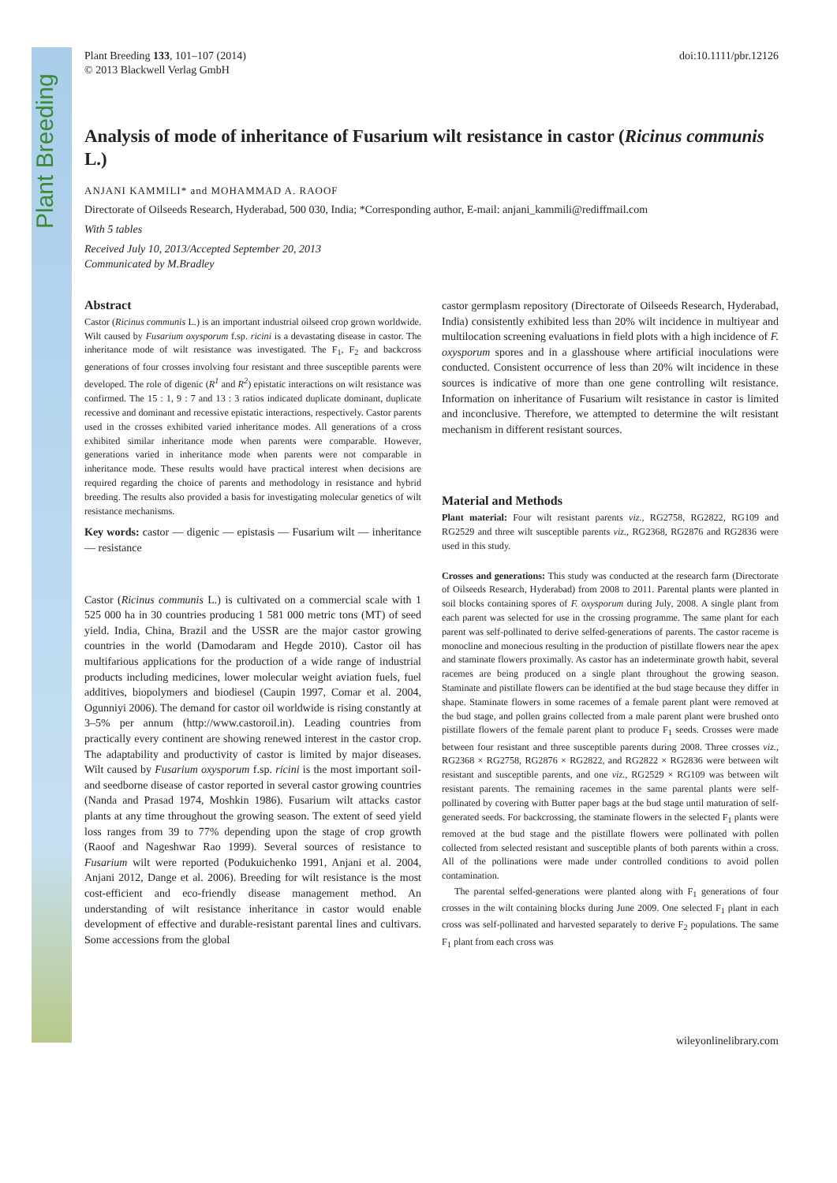Plant Breeding
Plant Breeding 133, 101–107 (2014)
© 2013 Blackwell Verlag GmbH
doi:10.1111/pbr.12126
Analysis of mode of inheritance of Fusarium wilt resistance in castor (Ricinus communis L.)
ANJANI KAMMILI* and MOHAMMAD A. RAOOF
Directorate of Oilseeds Research, Hyderabad, 500 030, India; *Corresponding author, E-mail: anjani_kammili@rediffmail.com
With 5 tables
Received July 10, 2013/Accepted September 20, 2013
Communicated by M.Bradley
Abstract
Castor (Ricinus communis L.) is an important industrial oilseed crop grown worldwide. Wilt caused by Fusarium oxysporum f.sp. ricini is a devastating disease in castor. The inheritance mode of wilt resistance was investigated. The F<sub>1</sub>, F<sub>2</sub> and backcross generations of four crosses involving four resistant and three susceptible parents were developed. The role of digenic (R<sup>1</sup> and R<sup>2</sup>) epistatic interactions on wilt resistance was confirmed. The 15 : 1, 9 : 7 and 13 : 3 ratios indicated duplicate dominant, duplicate recessive and dominant and recessive epistatic interactions, respectively. Castor parents used in the crosses exhibited varied inheritance modes. All generations of a cross exhibited similar inheritance mode when parents were comparable. However, generations varied in inheritance mode when parents were not comparable in inheritance mode. These results would have practical interest when decisions are required regarding the choice of parents and methodology in resistance and hybrid breeding. The results also provided a basis for investigating molecular genetics of wilt resistance mechanisms.
Key words: castor — digenic — epistasis — Fusarium wilt — inheritance — resistance
Castor (Ricinus communis L.) is cultivated on a commercial scale with 1 525 000 ha in 30 countries producing 1 581 000 metric tons (MT) of seed yield. India, China, Brazil and the USSR are the major castor growing countries in the world (Damodaram and Hegde 2010). Castor oil has multifarious applications for the production of a wide range of industrial products including medicines, lower molecular weight aviation fuels, fuel additives, biopolymers and biodiesel (Caupin 1997, Comar et al. 2004, Ogunniyi 2006). The demand for castor oil worldwide is rising constantly at 3–5% per annum (http://www.castoroil.in). Leading countries from practically every continent are showing renewed interest in the castor crop. The adaptability and productivity of castor is limited by major diseases. Wilt caused by Fusarium oxysporum f.sp. ricini is the most important soil- and seedborne disease of castor reported in several castor growing countries (Nanda and Prasad 1974, Moshkin 1986). Fusarium wilt attacks castor plants at any time throughout the growing season. The extent of seed yield loss ranges from 39 to 77% depending upon the stage of crop growth (Raoof and Nageshwar Rao 1999). Several sources of resistance to Fusarium wilt were reported (Podukuichenko 1991, Anjani et al. 2004, Anjani 2012, Dange et al. 2006). Breeding for wilt resistance is the most cost-efficient and eco-friendly disease management method. An understanding of wilt resistance inheritance in castor would enable development of effective and durable-resistant parental lines and cultivars. Some accessions from the global
castor germplasm repository (Directorate of Oilseeds Research, Hyderabad, India) consistently exhibited less than 20% wilt incidence in multiyear and multilocation screening evaluations in field plots with a high incidence of F. oxysporum spores and in a glasshouse where artificial inoculations were conducted. Consistent occurrence of less than 20% wilt incidence in these sources is indicative of more than one gene controlling wilt resistance. Information on inheritance of Fusarium wilt resistance in castor is limited and inconclusive. Therefore, we attempted to determine the wilt resistant mechanism in different resistant sources.
Material and Methods
Plant material: Four wilt resistant parents viz., RG2758, RG2822, RG109 and RG2529 and three wilt susceptible parents viz., RG2368, RG2876 and RG2836 were used in this study.
Crosses and generations: This study was conducted at the research farm (Directorate of Oilseeds Research, Hyderabad) from 2008 to 2011. Parental plants were planted in soil blocks containing spores of F. oxysporum during July, 2008. A single plant from each parent was selected for use in the crossing programme. The same plant for each parent was self-pollinated to derive selfed-generations of parents. The castor raceme is monocline and monecious resulting in the production of pistillate flowers near the apex and staminate flowers proximally. As castor has an indeterminate growth habit, several racemes are being produced on a single plant throughout the growing season. Staminate and pistillate flowers can be identified at the bud stage because they differ in shape. Staminate flowers in some racemes of a female parent plant were removed at the bud stage, and pollen grains collected from a male parent plant were brushed onto pistillate flowers of the female parent plant to produce F<sub>1</sub> seeds. Crosses were made between four resistant and three susceptible parents during 2008. Three crosses viz., RG2368 × RG2758, RG2876 × RG2822, and RG2822 × RG2836 were between wilt resistant and susceptible parents, and one viz., RG2529 × RG109 was between wilt resistant parents. The remaining racemes in the same parental plants were self-pollinated by covering with Butter paper bags at the bud stage until maturation of self-generated seeds. For backcrossing, the staminate flowers in the selected F<sub>1</sub> plants were removed at the bud stage and the pistillate flowers were pollinated with pollen collected from selected resistant and susceptible plants of both parents within a cross. All of the pollinations were made under controlled conditions to avoid pollen contamination.
The parental selfed-generations were planted along with F<sub>1</sub> generations of four crosses in the wilt containing blocks during June 2009. One selected F<sub>1</sub> plant in each cross was self-pollinated and harvested separately to derive F<sub>2</sub> populations. The same F<sub>1</sub> plant from each cross was
wileyonlinelibrary.com